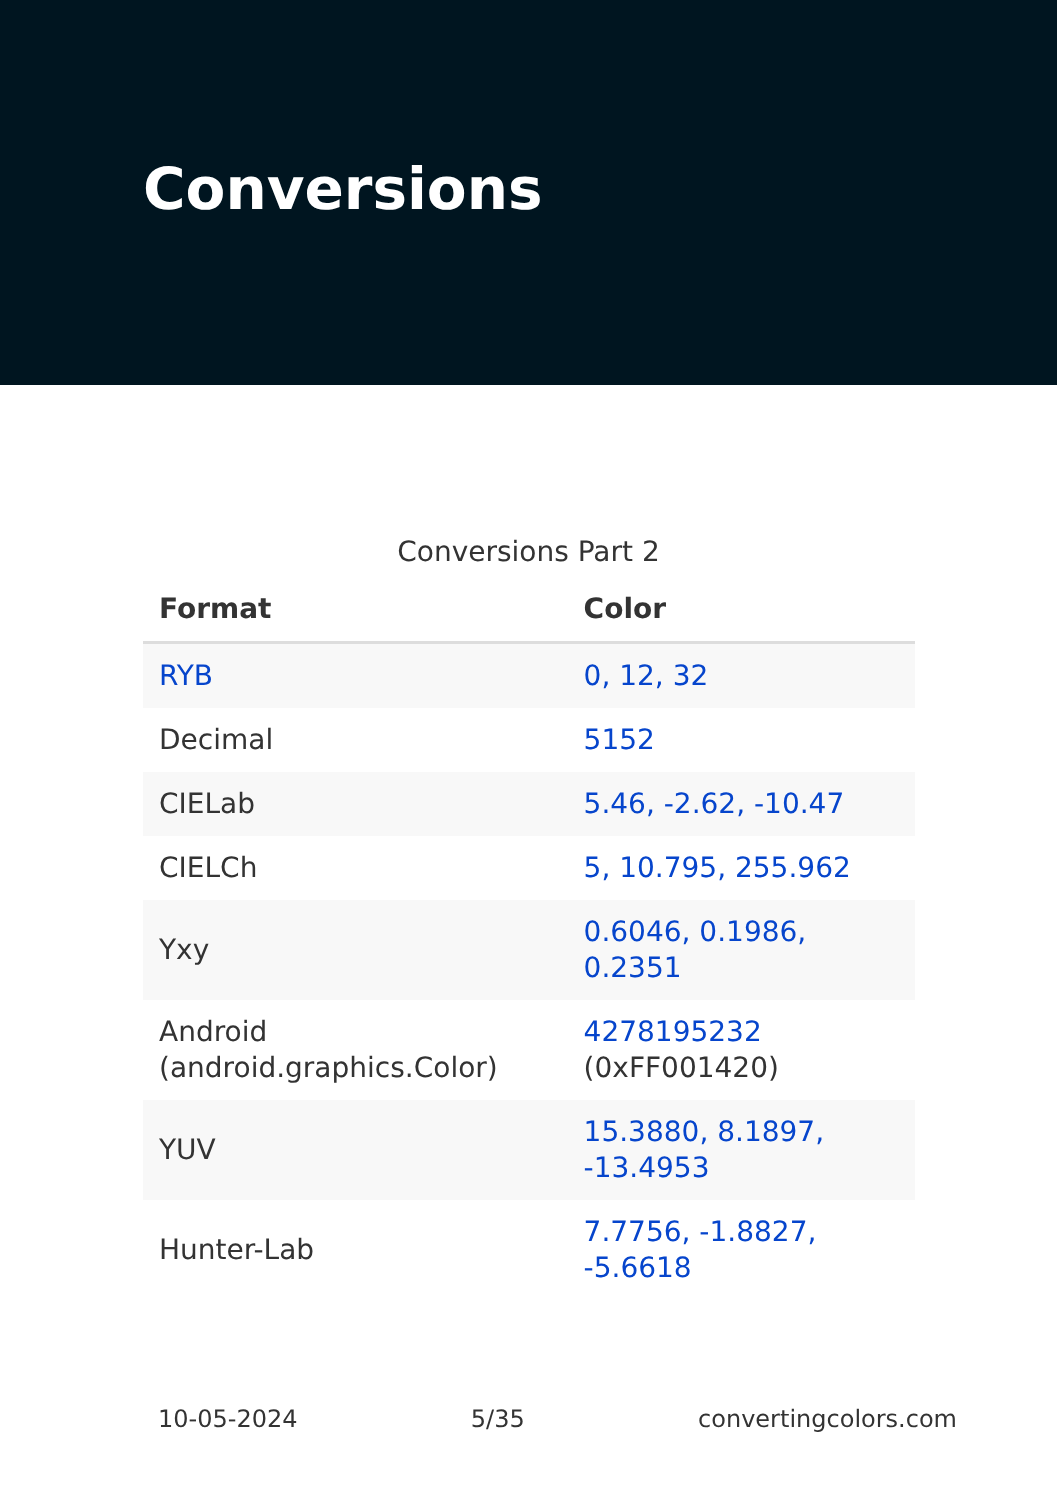Conversions
Conversions Part 2
| Format | Color |
| --- | --- |
| RYB | 0, 12, 32 |
| Decimal | 5152 |
| CIELab | 5.46, -2.62, -10.47 |
| CIELCh | 5, 10.795, 255.962 |
| Yxy | 0.6046, 0.1986, 0.2351 |
| Android (android.graphics.Color) | 4278195232 (0xFF001420) |
| YUV | 15.3880, 8.1897, -13.4953 |
| Hunter-Lab | 7.7756, -1.8827, -5.6618 |
10-05-2024 5/35 convertingcolors.com